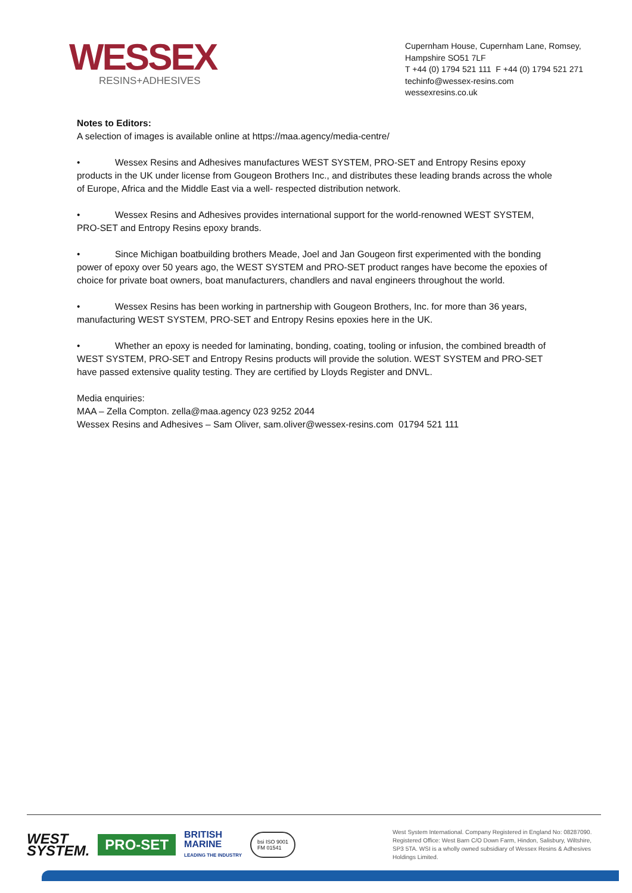WESSEX
RESINS+ADHESIVES
Cupernham House, Cupernham Lane, Romsey,
Hampshire SO51 7LF
T +44 (0) 1794 521 111 F +44 (0) 1794 521 271
techinfo@wessex-resins.com
wessexresins.co.uk
Notes to Editors:
A selection of images is available online at https://maa.agency/media-centre/
• Wessex Resins and Adhesives manufactures WEST SYSTEM, PRO-SET and Entropy Resins epoxy products in the UK under license from Gougeon Brothers Inc., and distributes these leading brands across the whole of Europe, Africa and the Middle East via a well- respected distribution network.
• Wessex Resins and Adhesives provides international support for the world-renowned WEST SYSTEM, PRO-SET and Entropy Resins epoxy brands.
• Since Michigan boatbuilding brothers Meade, Joel and Jan Gougeon first experimented with the bonding power of epoxy over 50 years ago, the WEST SYSTEM and PRO-SET product ranges have become the epoxies of choice for private boat owners, boat manufacturers, chandlers and naval engineers throughout the world.
• Wessex Resins has been working in partnership with Gougeon Brothers, Inc. for more than 36 years, manufacturing WEST SYSTEM, PRO-SET and Entropy Resins epoxies here in the UK.
• Whether an epoxy is needed for laminating, bonding, coating, tooling or infusion, the combined breadth of WEST SYSTEM, PRO-SET and Entropy Resins products will provide the solution. WEST SYSTEM and PRO-SET have passed extensive quality testing. They are certified by Lloyds Register and DNVL.
Media enquiries:
MAA – Zella Compton. zella@maa.agency 023 9252 2044
Wessex Resins and Adhesives – Sam Oliver, sam.oliver@wessex-resins.com 01794 521 111
WEST
SYSTEM.
PRO-SET
BRITISH
MARINE
LEADING THE INDUSTRY
bsi ISO 9001
FM 01541
West System International. Company Registered in England No: 08287090. Registered Office: West Barn C/O Down Farm, Hindon, Salisbury, Wiltshire, SP3 5TA. WSI is a wholly owned subsidiary of Wessex Resins & Adhesives Holdings Limited.